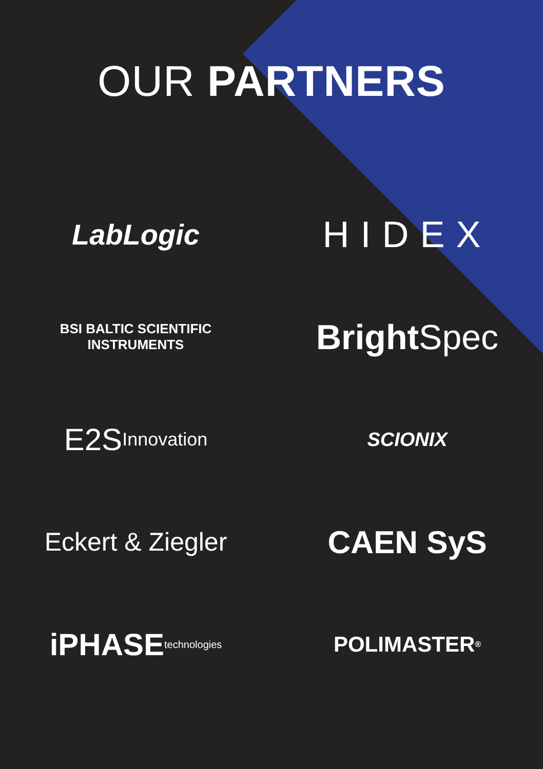OUR PARTNERS
LabLogic
HIDEX
BSI BALTIC SCIENTIFIC
INSTRUMENTS
Bright Spec
E2S
Innovation
SCIONIX
Eckert & Ziegler
CAEN SyS
iPHASE
technologies
POLIMASTER<sup>®</sup>